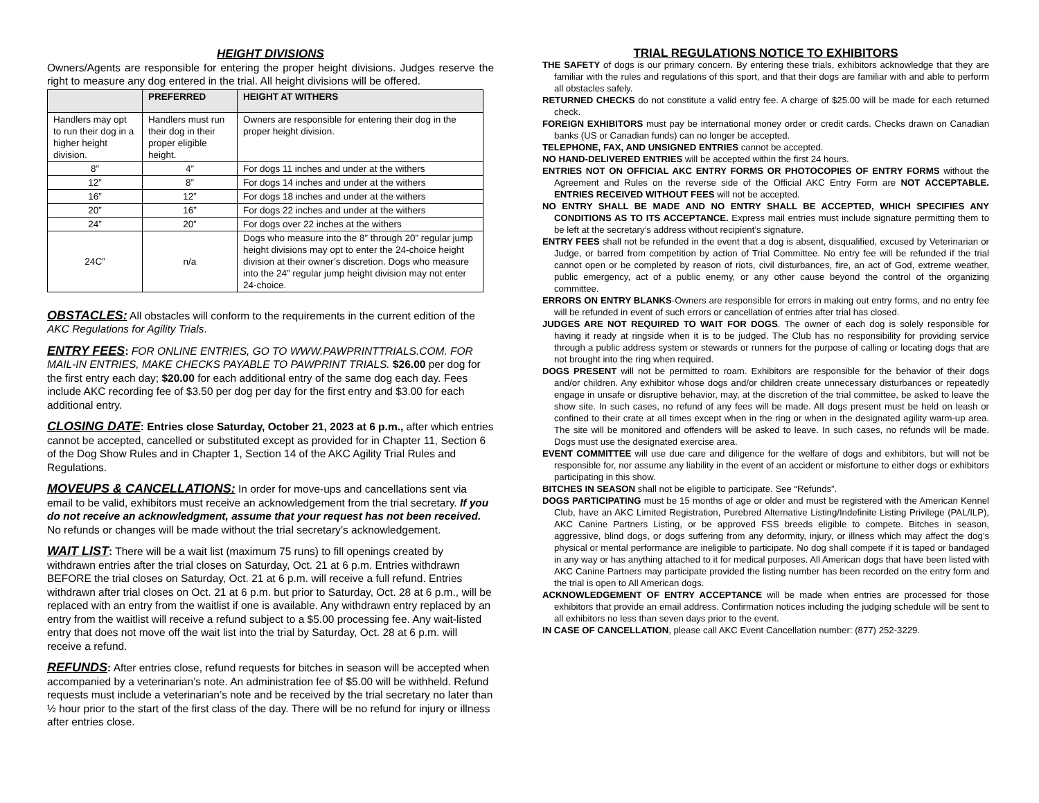HEIGHT DIVISIONS
Owners/Agents are responsible for entering the proper height divisions. Judges reserve the right to measure any dog entered in the trial. All height divisions will be offered.
| | PREFERRED | HEIGHT AT WITHERS |
| --- | --- | --- |
| Handlers may opt to run their dog in a higher height division. | Handlers must run their dog in their proper eligible height. | Owners are responsible for entering their dog in the proper height division. |
| 8” | 4” | For dogs 11 inches and under at the withers |
| 12” | 8” | For dogs 14 inches and under at the withers |
| 16” | 12” | For dogs 18 inches and under at the withers |
| 20” | 16” | For dogs 22 inches and under at the withers |
| 24” | 20” | For dogs over 22 inches at the withers |
| 24C” | n/a | Dogs who measure into the 8” through 20” regular jump height divisions may opt to enter the 24-choice height division at their owner’s discretion. Dogs who measure into the 24” regular jump height division may not enter 24-choice. |
OBSTACLES: All obstacles will conform to the requirements in the current edition of the AKC Regulations for Agility Trials.
ENTRY FEES: FOR ONLINE ENTRIES, GO TO WWW.PAWPRINTTRIALS.COM. FOR MAIL-IN ENTRIES, MAKE CHECKS PAYABLE TO PAWPRINT TRIALS. $26.00 per dog for the first entry each day; $20.00 for each additional entry of the same dog each day. Fees include AKC recording fee of $3.50 per dog per day for the first entry and $3.00 for each additional entry.
CLOSING DATE: Entries close Saturday, October 21, 2023 at 6 p.m., after which entries cannot be accepted, cancelled or substituted except as provided for in Chapter 11, Section 6 of the Dog Show Rules and in Chapter 1, Section 14 of the AKC Agility Trial Rules and Regulations.
MOVEUPS & CANCELLATIONS: In order for move-ups and cancellations sent via email to be valid, exhibitors must receive an acknowledgement from the trial secretary. If you do not receive an acknowledgment, assume that your request has not been received. No refunds or changes will be made without the trial secretary’s acknowledgement.
WAIT LIST: There will be a wait list (maximum 75 runs) to fill openings created by withdrawn entries after the trial closes on Saturday, Oct. 21 at 6 p.m. Entries withdrawn BEFORE the trial closes on Saturday, Oct. 21 at 6 p.m. will receive a full refund. Entries withdrawn after trial closes on Oct. 21 at 6 p.m. but prior to Saturday, Oct. 28 at 6 p.m., will be replaced with an entry from the waitlist if one is available. Any withdrawn entry replaced by an entry from the waitlist will receive a refund subject to a $5.00 processing fee. Any wait-listed entry that does not move off the wait list into the trial by Saturday, Oct. 28 at 6 p.m. will receive a refund.
REFUNDS: After entries close, refund requests for bitches in season will be accepted when accompanied by a veterinarian’s note. An administration fee of $5.00 will be withheld. Refund requests must include a veterinarian’s note and be received by the trial secretary no later than ½ hour prior to the start of the first class of the day. There will be no refund for injury or illness after entries close.
TRIAL REGULATIONS NOTICE TO EXHIBITORS
THE SAFETY of dogs is our primary concern. By entering these trials, exhibitors acknowledge that they are familiar with the rules and regulations of this sport, and that their dogs are familiar with and able to perform all obstacles safely.
RETURNED CHECKS do not constitute a valid entry fee. A charge of $25.00 will be made for each returned check.
FOREIGN EXHIBITORS must pay be international money order or credit cards. Checks drawn on Canadian banks (US or Canadian funds) can no longer be accepted.
TELEPHONE, FAX, AND UNSIGNED ENTRIES cannot be accepted.
NO HAND-DELIVERED ENTRIES will be accepted within the first 24 hours.
ENTRIES NOT ON OFFICIAL AKC ENTRY FORMS OR PHOTOCOPIES OF ENTRY FORMS without the Agreement and Rules on the reverse side of the Official AKC Entry Form are NOT ACCEPTABLE. ENTRIES RECEIVED WITHOUT FEES will not be accepted.
NO ENTRY SHALL BE MADE AND NO ENTRY SHALL BE ACCEPTED, WHICH SPECIFIES ANY CONDITIONS AS TO ITS ACCEPTANCE. Express mail entries must include signature permitting them to be left at the secretary’s address without recipient’s signature.
ENTRY FEES shall not be refunded in the event that a dog is absent, disqualified, excused by Veterinarian or Judge, or barred from competition by action of Trial Committee. No entry fee will be refunded if the trial cannot open or be completed by reason of riots, civil disturbances, fire, an act of God, extreme weather, public emergency, act of a public enemy, or any other cause beyond the control of the organizing committee.
ERRORS ON ENTRY BLANKS-Owners are responsible for errors in making out entry forms, and no entry fee will be refunded in event of such errors or cancellation of entries after trial has closed.
JUDGES ARE NOT REQUIRED TO WAIT FOR DOGS. The owner of each dog is solely responsible for having it ready at ringside when it is to be judged. The Club has no responsibility for providing service through a public address system or stewards or runners for the purpose of calling or locating dogs that are not brought into the ring when required.
DOGS PRESENT will not be permitted to roam. Exhibitors are responsible for the behavior of their dogs and/or children. Any exhibitor whose dogs and/or children create unnecessary disturbances or repeatedly engage in unsafe or disruptive behavior, may, at the discretion of the trial committee, be asked to leave the show site. In such cases, no refund of any fees will be made. All dogs present must be held on leash or confined to their crate at all times except when in the ring or when in the designated agility warm-up area. The site will be monitored and offenders will be asked to leave. In such cases, no refunds will be made. Dogs must use the designated exercise area.
EVENT COMMITTEE will use due care and diligence for the welfare of dogs and exhibitors, but will not be responsible for, nor assume any liability in the event of an accident or misfortune to either dogs or exhibitors participating in this show.
BITCHES IN SEASON shall not be eligible to participate. See “Refunds”.
DOGS PARTICIPATING must be 15 months of age or older and must be registered with the American Kennel Club, have an AKC Limited Registration, Purebred Alternative Listing/Indefinite Listing Privilege (PAL/ILP), AKC Canine Partners Listing, or be approved FSS breeds eligible to compete. Bitches in season, aggressive, blind dogs, or dogs suffering from any deformity, injury, or illness which may affect the dog’s physical or mental performance are ineligible to participate. No dog shall compete if it is taped or bandaged in any way or has anything attached to it for medical purposes. All American dogs that have been listed with AKC Canine Partners may participate provided the listing number has been recorded on the entry form and the trial is open to All American dogs.
ACKNOWLEDGEMENT OF ENTRY ACCEPTANCE will be made when entries are processed for those exhibitors that provide an email address. Confirmation notices including the judging schedule will be sent to all exhibitors no less than seven days prior to the event.
IN CASE OF CANCELLATION, please call AKC Event Cancellation number: (877) 252-3229.